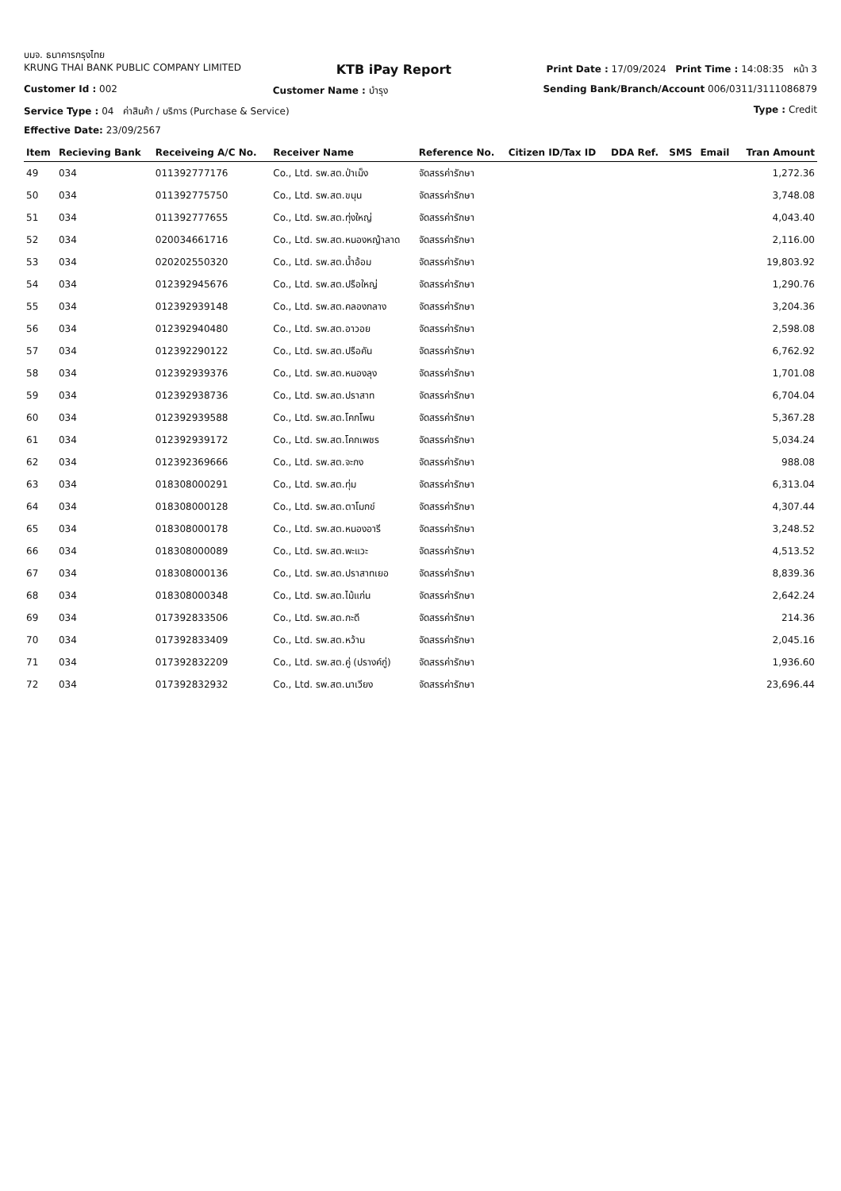บมจ. ธนาคารกรุงไทย
KRUNG THAI BANK PUBLIC COMPANY LIMITED KTB iPay Report Print Date : 17/09/2024 Print Time : 14:08:35 หน้า 3
Customer Id : 002 Customer Name : บำรุง Sending Bank/Branch/Account 006/0311/311108687​9
Service Type : 04 ค่าสินค้า / บริการ (Purchase & Service) Type : Credit
Effective Date: 23/09/2567
| Item | Recieving Bank | Receiveing A/C No. | Receiver Name | Reference No. | Citizen ID/Tax ID | DDA Ref. | SMS | Email | Tran Amount |
| --- | --- | --- | --- | --- | --- | --- | --- | --- | --- |
| 49 | 034 | 011392777176 | Co., Ltd. รพ.สต.ป่าเม็ง | จัดสรรค่ารักษา | | | | | 1,272.36 |
| 50 | 034 | 011392775750 | Co., Ltd. รพ.สต.ขนุน | จัดสรรค่ารักษา | | | | | 3,748.08 |
| 51 | 034 | 011392777655 | Co., Ltd. รพ.สต.ทุ่งใหญ่ | จัดสรรค่ารักษา | | | | | 4,043.40 |
| 52 | 034 | 020034661716 | Co., Ltd. รพ.สต.หนองหญ้าลาด | จัดสรรค่ารักษา | | | | | 2,116.00 |
| 53 | 034 | 020202550320 | Co., Ltd. รพ.สต.น้ำอ้อม | จัดสรรค่ารักษา | | | | | 19,803.92 |
| 54 | 034 | 012392945676 | Co., Ltd. รพ.สต.ปรือใหญ่ | จัดสรรค่ารักษา | | | | | 1,290.76 |
| 55 | 034 | 012392939148 | Co., Ltd. รพ.สต.คลองกลาง | จัดสรรค่ารักษา | | | | | 3,204.36 |
| 56 | 034 | 012392940480 | Co., Ltd. รพ.สต.อาวอย | จัดสรรค่ารักษา | | | | | 2,598.08 |
| 57 | 034 | 012392290122 | Co., Ltd. รพ.สต.ปรือคัน | จัดสรรค่ารักษา | | | | | 6,762.92 |
| 58 | 034 | 012392939376 | Co., Ltd. รพ.สต.หนองลุง | จัดสรรค่ารักษา | | | | | 1,701.08 |
| 59 | 034 | 012392938736 | Co., Ltd. รพ.สต.ปราสาท | จัดสรรค่ารักษา | | | | | 6,704.04 |
| 60 | 034 | 012392939588 | Co., Ltd. รพ.สต.โคกโพน | จัดสรรค่ารักษา | | | | | 5,367.28 |
| 61 | 034 | 012392939172 | Co., Ltd. รพ.สต.โคกเพชร | จัดสรรค่ารักษา | | | | | 5,034.24 |
| 62 | 034 | 012392369666 | Co., Ltd. รพ.สต.จะกง | จัดสรรค่ารักษา | | | | | 988.08 |
| 63 | 034 | 018308000291 | Co., Ltd. รพ.สต.ทุ่ม | จัดสรรค่ารักษา | | | | | 6,313.04 |
| 64 | 034 | 018308000128 | Co., Ltd. รพ.สต.ตาโมกข์ | จัดสรรค่ารักษา | | | | | 4,307.44 |
| 65 | 034 | 018308000178 | Co., Ltd. รพ.สต.หนองอารี | จัดสรรค่ารักษา | | | | | 3,248.52 |
| 66 | 034 | 018308000089 | Co., Ltd. รพ.สต.พะแวะ | จัดสรรค่ารักษา | | | | | 4,513.52 |
| 67 | 034 | 018308000136 | Co., Ltd. รพ.สต.ปราสาทเยอ | จัดสรรค่ารักษา | | | | | 8,839.36 |
| 68 | 034 | 018308000348 | Co., Ltd. รพ.สต.ไม้แก่น | จัดสรรค่ารักษา | | | | | 2,642.24 |
| 69 | 034 | 017392833506 | Co., Ltd. รพ.สต.กะดี | จัดสรรค่ารักษา | | | | | 214.36 |
| 70 | 034 | 017392833409 | Co., Ltd. รพ.สต.หว้าน | จัดสรรค่ารักษา | | | | | 2,045.16 |
| 71 | 034 | 017392832209 | Co., Ltd. รพ.สต.คู่ (ปรางค์กู่) | จัดสรรค่ารักษา | | | | | 1,936.60 |
| 72 | 034 | 017392832932 | Co., Ltd. รพ.สต.นาเวียง | จัดสรรค่ารักษา | | | | | 23,696.44 |